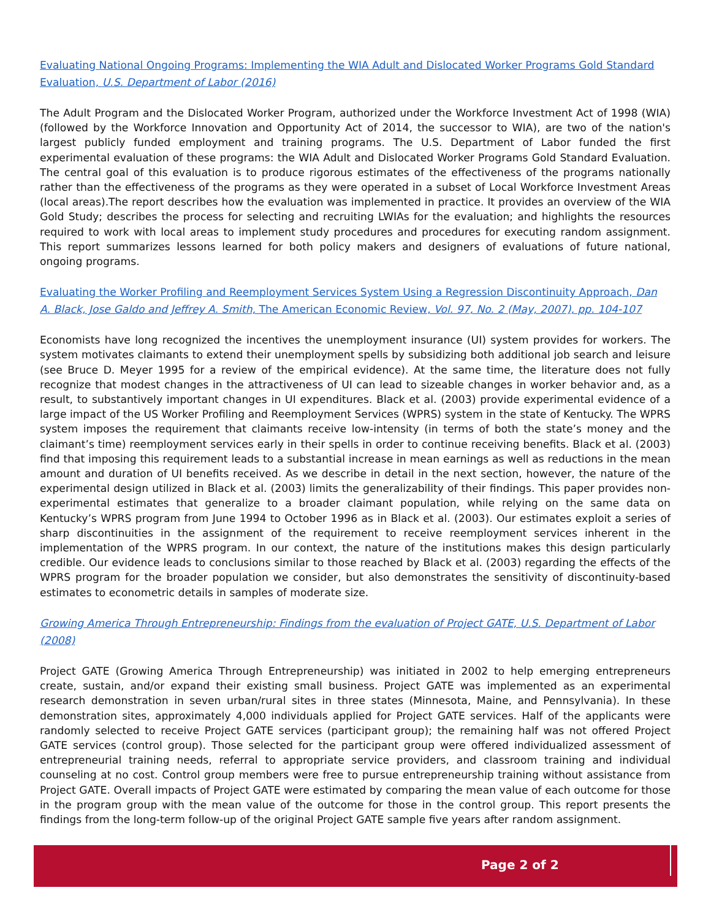Evaluating National Ongoing Programs: Implementing the WIA Adult and Dislocated Worker Programs Gold Standard Evaluation, U.S. Department of Labor (2016)
The Adult Program and the Dislocated Worker Program, authorized under the Workforce Investment Act of 1998 (WIA) (followed by the Workforce Innovation and Opportunity Act of 2014, the successor to WIA), are two of the nation's largest publicly funded employment and training programs. The U.S. Department of Labor funded the first experimental evaluation of these programs: the WIA Adult and Dislocated Worker Programs Gold Standard Evaluation. The central goal of this evaluation is to produce rigorous estimates of the effectiveness of the programs nationally rather than the effectiveness of the programs as they were operated in a subset of Local Workforce Investment Areas (local areas).The report describes how the evaluation was implemented in practice. It provides an overview of the WIA Gold Study; describes the process for selecting and recruiting LWIAs for the evaluation; and highlights the resources required to work with local areas to implement study procedures and procedures for executing random assignment. This report summarizes lessons learned for both policy makers and designers of evaluations of future national, ongoing programs.
Evaluating the Worker Profiling and Reemployment Services System Using a Regression Discontinuity Approach, Dan A. Black, Jose Galdo and Jeffrey A. Smith, The American Economic Review, Vol. 97, No. 2 (May, 2007), pp. 104-107
Economists have long recognized the incentives the unemployment insurance (UI) system provides for workers. The system motivates claimants to extend their unemployment spells by subsidizing both additional job search and leisure (see Bruce D. Meyer 1995 for a review of the empirical evidence). At the same time, the literature does not fully recognize that modest changes in the attractiveness of UI can lead to sizeable changes in worker behavior and, as a result, to substantively important changes in UI expenditures. Black et al. (2003) provide experimental evidence of a large impact of the US Worker Profiling and Reemployment Services (WPRS) system in the state of Kentucky. The WPRS system imposes the requirement that claimants receive low-intensity (in terms of both the state’s money and the claimant’s time) reemployment services early in their spells in order to continue receiving benefits. Black et al. (2003) find that imposing this requirement leads to a substantial increase in mean earnings as well as reductions in the mean amount and duration of UI benefits received. As we describe in detail in the next section, however, the nature of the experimental design utilized in Black et al. (2003) limits the generalizability of their findings. This paper provides non-experimental estimates that generalize to a broader claimant population, while relying on the same data on Kentucky’s WPRS program from June 1994 to October 1996 as in Black et al. (2003). Our estimates exploit a series of sharp discontinuities in the assignment of the requirement to receive reemployment services inherent in the implementation of the WPRS program. In our context, the nature of the institutions makes this design particularly credible. Our evidence leads to conclusions similar to those reached by Black et al. (2003) regarding the effects of the WPRS program for the broader population we consider, but also demonstrates the sensitivity of discontinuity-based estimates to econometric details in samples of moderate size.
Growing America Through Entrepreneurship: Findings from the evaluation of Project GATE, U.S. Department of Labor (2008)
Project GATE (Growing America Through Entrepreneurship) was initiated in 2002 to help emerging entrepreneurs create, sustain, and/or expand their existing small business. Project GATE was implemented as an experimental research demonstration in seven urban/rural sites in three states (Minnesota, Maine, and Pennsylvania). In these demonstration sites, approximately 4,000 individuals applied for Project GATE services. Half of the applicants were randomly selected to receive Project GATE services (participant group); the remaining half was not offered Project GATE services (control group). Those selected for the participant group were offered individualized assessment of entrepreneurial training needs, referral to appropriate service providers, and classroom training and individual counseling at no cost. Control group members were free to pursue entrepreneurship training without assistance from Project GATE. Overall impacts of Project GATE were estimated by comparing the mean value of each outcome for those in the program group with the mean value of the outcome for those in the control group. This report presents the findings from the long-term follow-up of the original Project GATE sample five years after random assignment.
Page 2 of 2